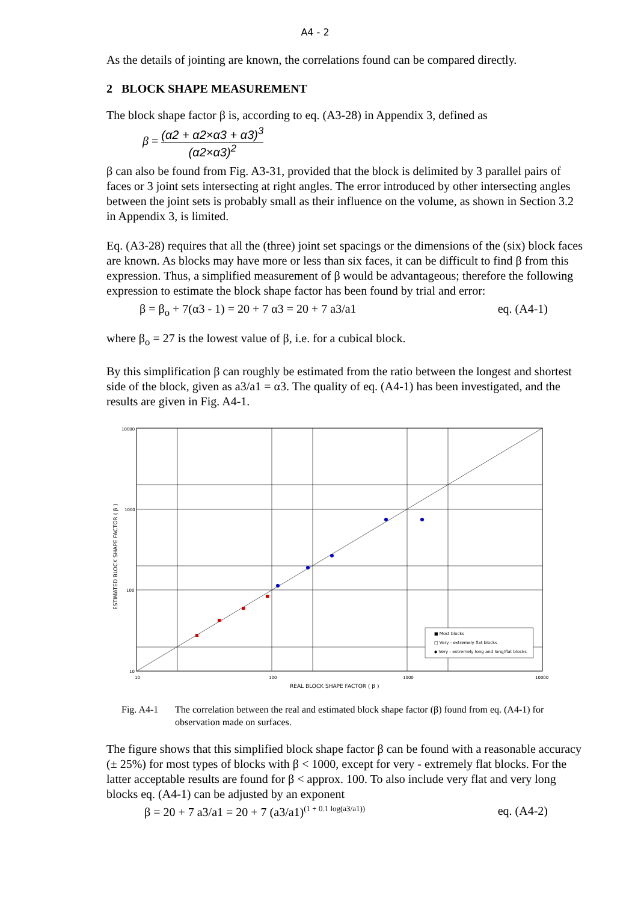A4 - 2
As the details of jointing are known, the correlations found can be compared directly.
2 BLOCK SHAPE MEASUREMENT
The block shape factor β is, according to eq. (A3-28) in Appendix 3, defined as
β = (α2 + α2×α3 + α3)<sup>3</sup> (α2×α3)<sup>2</sup>
β can also be found from Fig. A3-31, provided that the block is delimited by 3 parallel pairs of faces or 3 joint sets intersecting at right angles. The error introduced by other intersecting angles between the joint sets is probably small as their influence on the volume, as shown in Section 3.2 in Appendix 3, is limited.
Eq. (A3-28) requires that all the (three) joint set spacings or the dimensions of the (six) block faces are known. As blocks may have more or less than six faces, it can be difficult to find β from this expression. Thus, a simplified measurement of β would be advantageous; therefore the following expression to estimate the block shape factor has been found by trial and error:
β = β<sub>o</sub> + 7(α3 - 1) = 20 + 7 α3 = 20 + 7 a3/a1 eq. (A4-1)
where β<sub>o</sub> = 27 is the lowest value of β, i.e. for a cubical block.
By this simplification β can roughly be estimated from the ratio between the longest and shortest side of the block, given as a3/a1 = α3. The quality of eq. (A4-1) has been investigated, and the results are given in Fig. A4-1.
10000
1000
100
10
10
100
1000
10000
REAL BLOCK SHAPE FACTOR ( β )
ESTIMATED BLOCK SHAPE FACTOR ( β )
■ Most blocks
□ Very - extremely flat blocks
◆ Very - extremely long and long/flat blocks
Fig. A4-1 The correlation between the real and estimated block shape factor (β) found from eq. (A4-1) for observation made on surfaces.
The figure shows that this simplified block shape factor β can be found with a reasonable accuracy (± 25%) for most types of blocks with β < 1000, except for very - extremely flat blocks. For the latter acceptable results are found for β < approx. 100. To also include very flat and very long blocks eq. (A4-1) can be adjusted by an exponent
β = 20 + 7 a3/a1 = 20 + 7 (a3/a1)<sup>(1 + 0.1 log(a3/a1))</sup> eq. (A4-2)